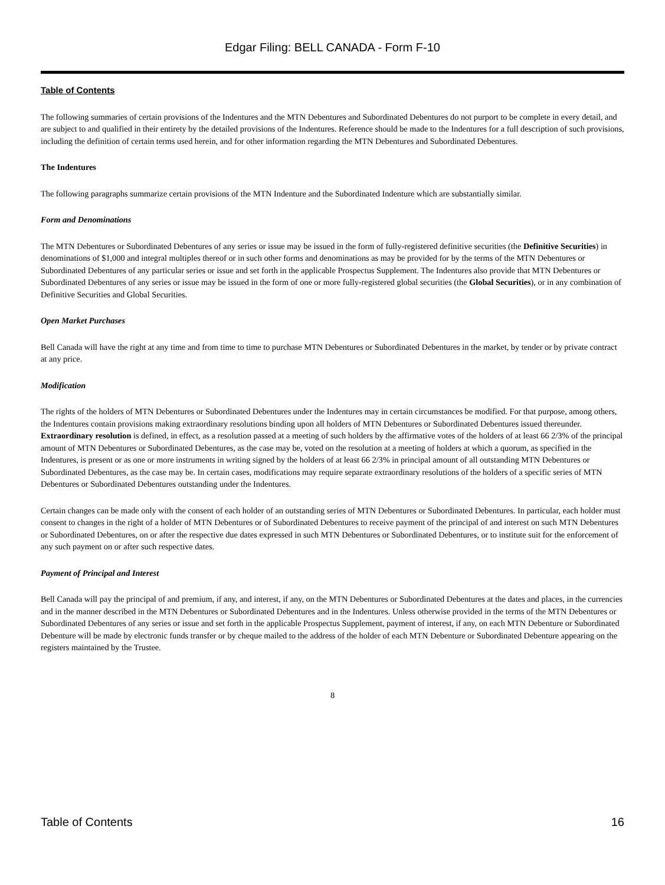Edgar Filing: BELL CANADA - Form F-10
Table of Contents
The following summaries of certain provisions of the Indentures and the MTN Debentures and Subordinated Debentures do not purport to be complete in every detail, and are subject to and qualified in their entirety by the detailed provisions of the Indentures. Reference should be made to the Indentures for a full description of such provisions, including the definition of certain terms used herein, and for other information regarding the MTN Debentures and Subordinated Debentures.
The Indentures
The following paragraphs summarize certain provisions of the MTN Indenture and the Subordinated Indenture which are substantially similar.
Form and Denominations
The MTN Debentures or Subordinated Debentures of any series or issue may be issued in the form of fully-registered definitive securities (the Definitive Securities) in denominations of $1,000 and integral multiples thereof or in such other forms and denominations as may be provided for by the terms of the MTN Debentures or Subordinated Debentures of any particular series or issue and set forth in the applicable Prospectus Supplement. The Indentures also provide that MTN Debentures or Subordinated Debentures of any series or issue may be issued in the form of one or more fully-registered global securities (the Global Securities), or in any combination of Definitive Securities and Global Securities.
Open Market Purchases
Bell Canada will have the right at any time and from time to time to purchase MTN Debentures or Subordinated Debentures in the market, by tender or by private contract at any price.
Modification
The rights of the holders of MTN Debentures or Subordinated Debentures under the Indentures may in certain circumstances be modified. For that purpose, among others, the Indentures contain provisions making extraordinary resolutions binding upon all holders of MTN Debentures or Subordinated Debentures issued thereunder. Extraordinary resolution is defined, in effect, as a resolution passed at a meeting of such holders by the affirmative votes of the holders of at least 66 2/3% of the principal amount of MTN Debentures or Subordinated Debentures, as the case may be, voted on the resolution at a meeting of holders at which a quorum, as specified in the Indentures, is present or as one or more instruments in writing signed by the holders of at least 66 2/3% in principal amount of all outstanding MTN Debentures or Subordinated Debentures, as the case may be. In certain cases, modifications may require separate extraordinary resolutions of the holders of a specific series of MTN Debentures or Subordinated Debentures outstanding under the Indentures.
Certain changes can be made only with the consent of each holder of an outstanding series of MTN Debentures or Subordinated Debentures. In particular, each holder must consent to changes in the right of a holder of MTN Debentures or of Subordinated Debentures to receive payment of the principal of and interest on such MTN Debentures or Subordinated Debentures, on or after the respective due dates expressed in such MTN Debentures or Subordinated Debentures, or to institute suit for the enforcement of any such payment on or after such respective dates.
Payment of Principal and Interest
Bell Canada will pay the principal of and premium, if any, and interest, if any, on the MTN Debentures or Subordinated Debentures at the dates and places, in the currencies and in the manner described in the MTN Debentures or Subordinated Debentures and in the Indentures. Unless otherwise provided in the terms of the MTN Debentures or Subordinated Debentures of any series or issue and set forth in the applicable Prospectus Supplement, payment of interest, if any, on each MTN Debenture or Subordinated Debenture will be made by electronic funds transfer or by cheque mailed to the address of the holder of each MTN Debenture or Subordinated Debenture appearing on the registers maintained by the Trustee.
8
Table of Contents 16